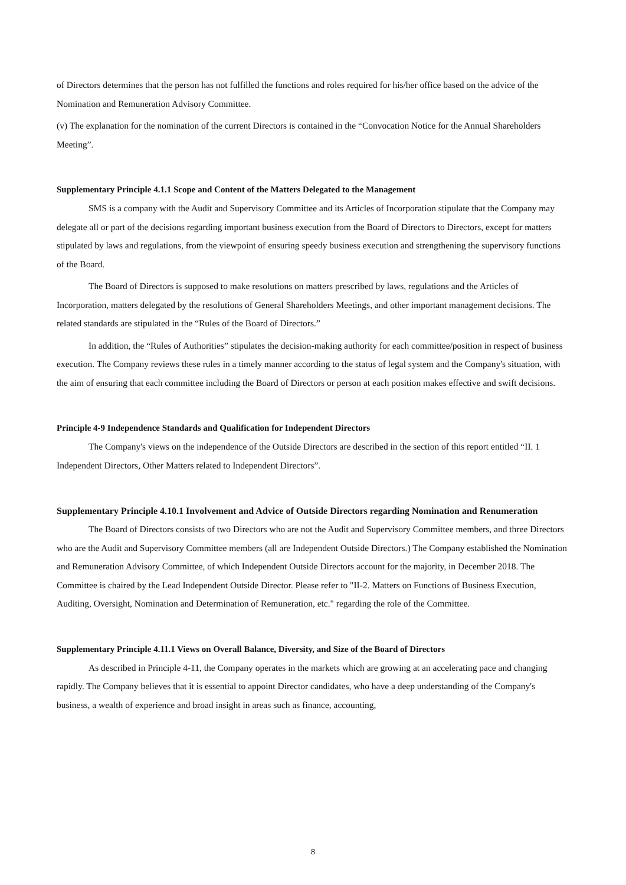of Directors determines that the person has not fulfilled the functions and roles required for his/her office based on the advice of the Nomination and Remuneration Advisory Committee.
(v) The explanation for the nomination of the current Directors is contained in the “Convocation Notice for the Annual Shareholders Meeting”.
Supplementary Principle 4.1.1 Scope and Content of the Matters Delegated to the Management
SMS is a company with the Audit and Supervisory Committee and its Articles of Incorporation stipulate that the Company may delegate all or part of the decisions regarding important business execution from the Board of Directors to Directors, except for matters stipulated by laws and regulations, from the viewpoint of ensuring speedy business execution and strengthening the supervisory functions of the Board.
The Board of Directors is supposed to make resolutions on matters prescribed by laws, regulations and the Articles of Incorporation, matters delegated by the resolutions of General Shareholders Meetings, and other important management decisions. The related standards are stipulated in the “Rules of the Board of Directors.”
In addition, the “Rules of Authorities” stipulates the decision-making authority for each committee/position in respect of business execution. The Company reviews these rules in a timely manner according to the status of legal system and the Company's situation, with the aim of ensuring that each committee including the Board of Directors or person at each position makes effective and swift decisions.
Principle 4-9 Independence Standards and Qualification for Independent Directors
The Company's views on the independence of the Outside Directors are described in the section of this report entitled “II. 1 Independent Directors, Other Matters related to Independent Directors”.
Supplementary Principle 4.10.1 Involvement and Advice of Outside Directors regarding Nomination and Renumeration
The Board of Directors consists of two Directors who are not the Audit and Supervisory Committee members, and three Directors who are the Audit and Supervisory Committee members (all are Independent Outside Directors.) The Company established the Nomination and Remuneration Advisory Committee, of which Independent Outside Directors account for the majority, in December 2018. The Committee is chaired by the Lead Independent Outside Director. Please refer to "II-2. Matters on Functions of Business Execution, Auditing, Oversight, Nomination and Determination of Remuneration, etc." regarding the role of the Committee.
Supplementary Principle 4.11.1 Views on Overall Balance, Diversity, and Size of the Board of Directors
As described in Principle 4-11, the Company operates in the markets which are growing at an accelerating pace and changing rapidly. The Company believes that it is essential to appoint Director candidates, who have a deep understanding of the Company's business, a wealth of experience and broad insight in areas such as finance, accounting,
8